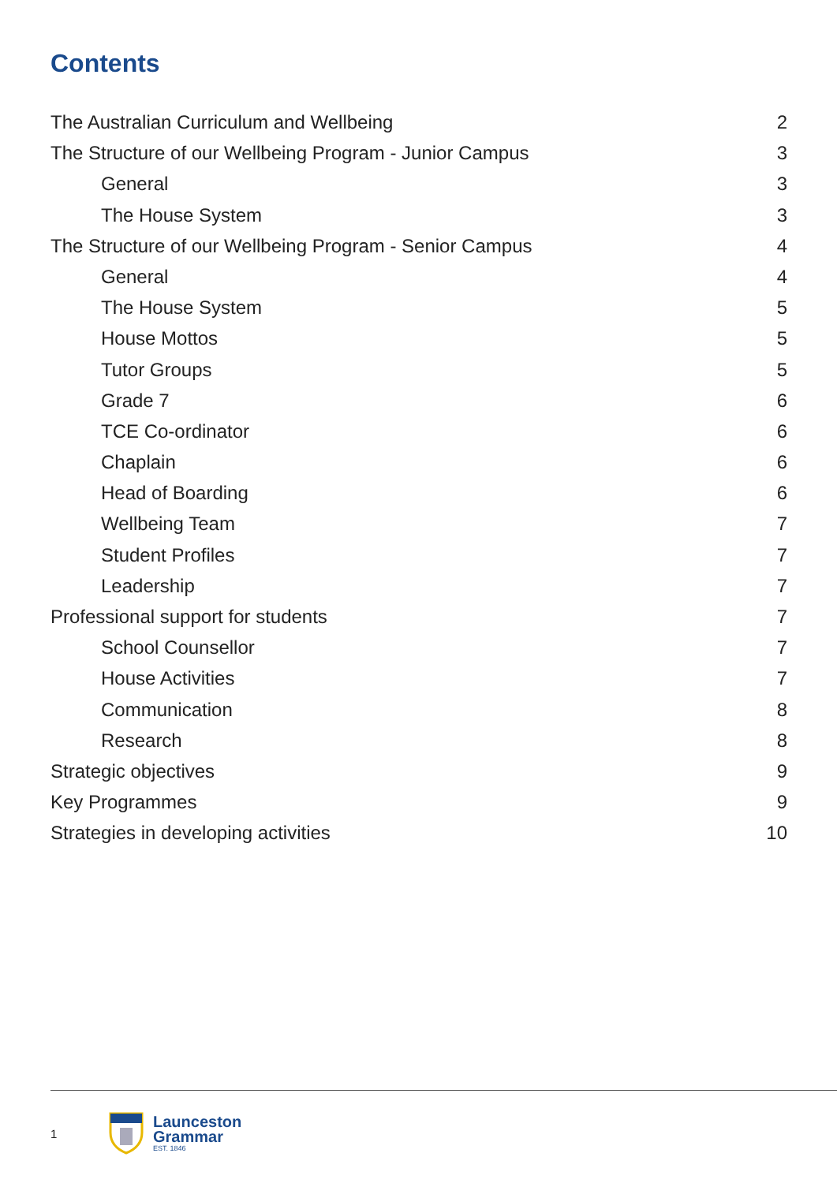Contents
The Australian Curriculum and Wellbeing 2
The Structure of our Wellbeing Program - Junior Campus 3
General 3
The House System 3
The Structure of our Wellbeing Program - Senior Campus 4
General 4
The House System 5
House Mottos 5
Tutor Groups 5
Grade 7 6
TCE Co-ordinator 6
Chaplain 6
Head of Boarding 6
Wellbeing Team 7
Student Profiles 7
Leadership 7
Professional support for students 7
School Counsellor 7
House Activities 7
Communication 8
Research 8
Strategic objectives 9
Key Programmes 9
Strategies in developing activities 10
1
Launceston
Grammar
EST. 1846